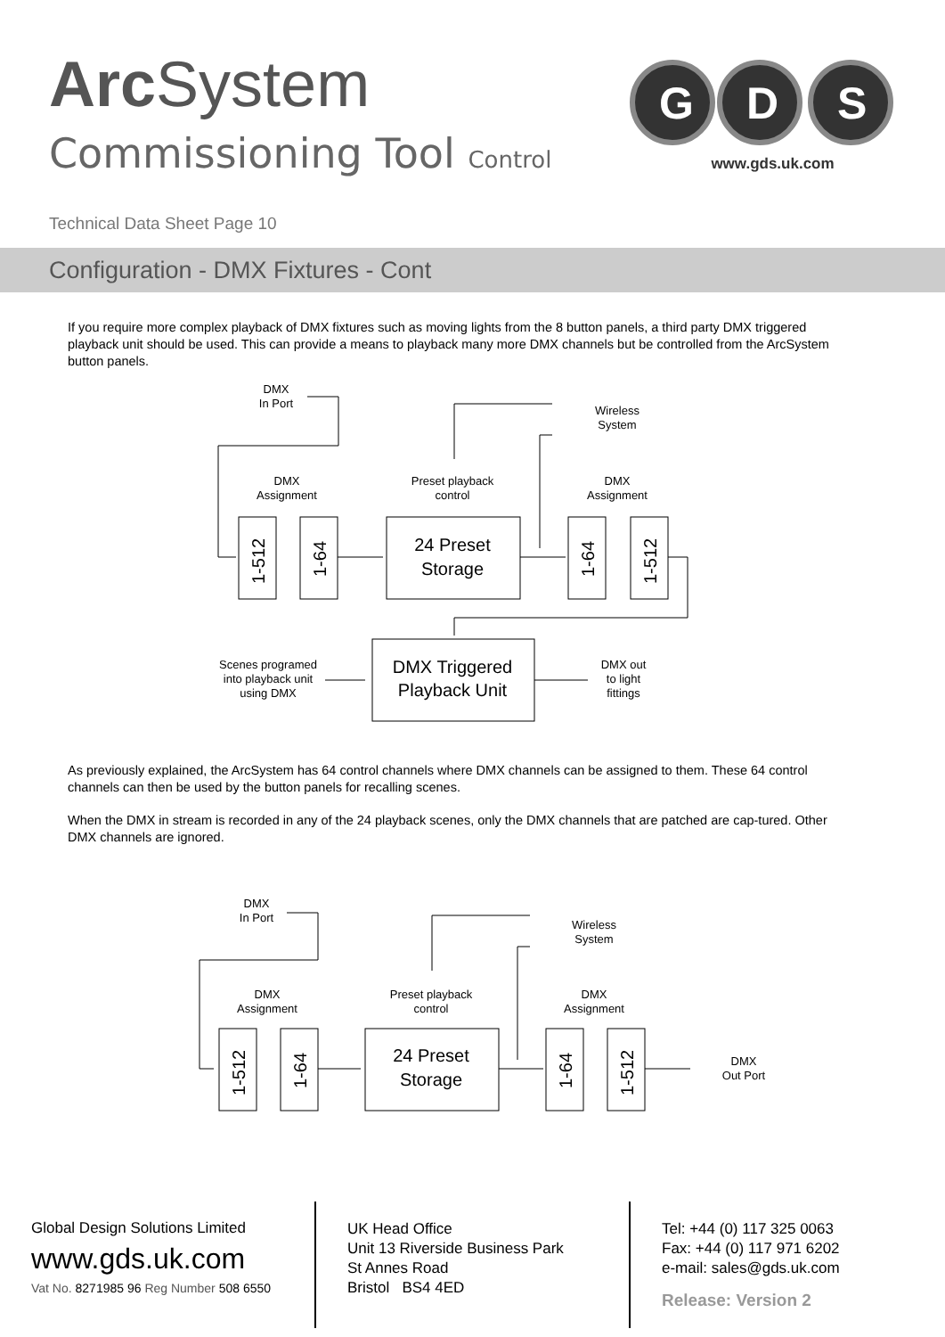Arc System
Commissioning Tool Control
G
D
S
www.gds.uk.com
Technical Data Sheet Page 10
Configuration - DMX Fixtures - Cont
If you require more complex playback of DMX fixtures such as moving lights from the 8 button panels, a third party DMX triggered playback unit should be used. This can provide a means to playback many more DMX channels but be controlled from the ArcSystem button panels.
DMX
In Port
Wireless
System
DMX
Assignment
Preset playback
control
DMX
Assignment
24 Preset
Storage
DMX Triggered
Playback Unit
Scenes programed
into playback unit
using DMX
DMX out
to light
fittings
1-512
1-64
1-64
1-512
As previously explained, the ArcSystem has 64 control channels where DMX channels can be assigned to them. These 64 control channels can then be used by the button panels for recalling scenes.
When the DMX in stream is recorded in any of the 24 playback scenes, only the DMX channels that are patched are cap-tured. Other DMX channels are ignored.
DMX
In Port
Wireless
System
DMX
Assignment
Preset playback
control
DMX
Assignment
24 Preset
Storage
DMX
Out Port
1-512
1-64
1-64
1-512
Global Design Solutions Limited
www.gds.uk.com
Vat No. 8271985 96 Reg Number 508 6550
UK Head Office
Unit 13 Riverside Business Park
St Annes Road
Bristol BS4 4ED
Tel: +44 (0) 117 325 0063
Fax: +44 (0) 117 971 6202
e-mail: sales@gds.uk.com
Release: Version 2